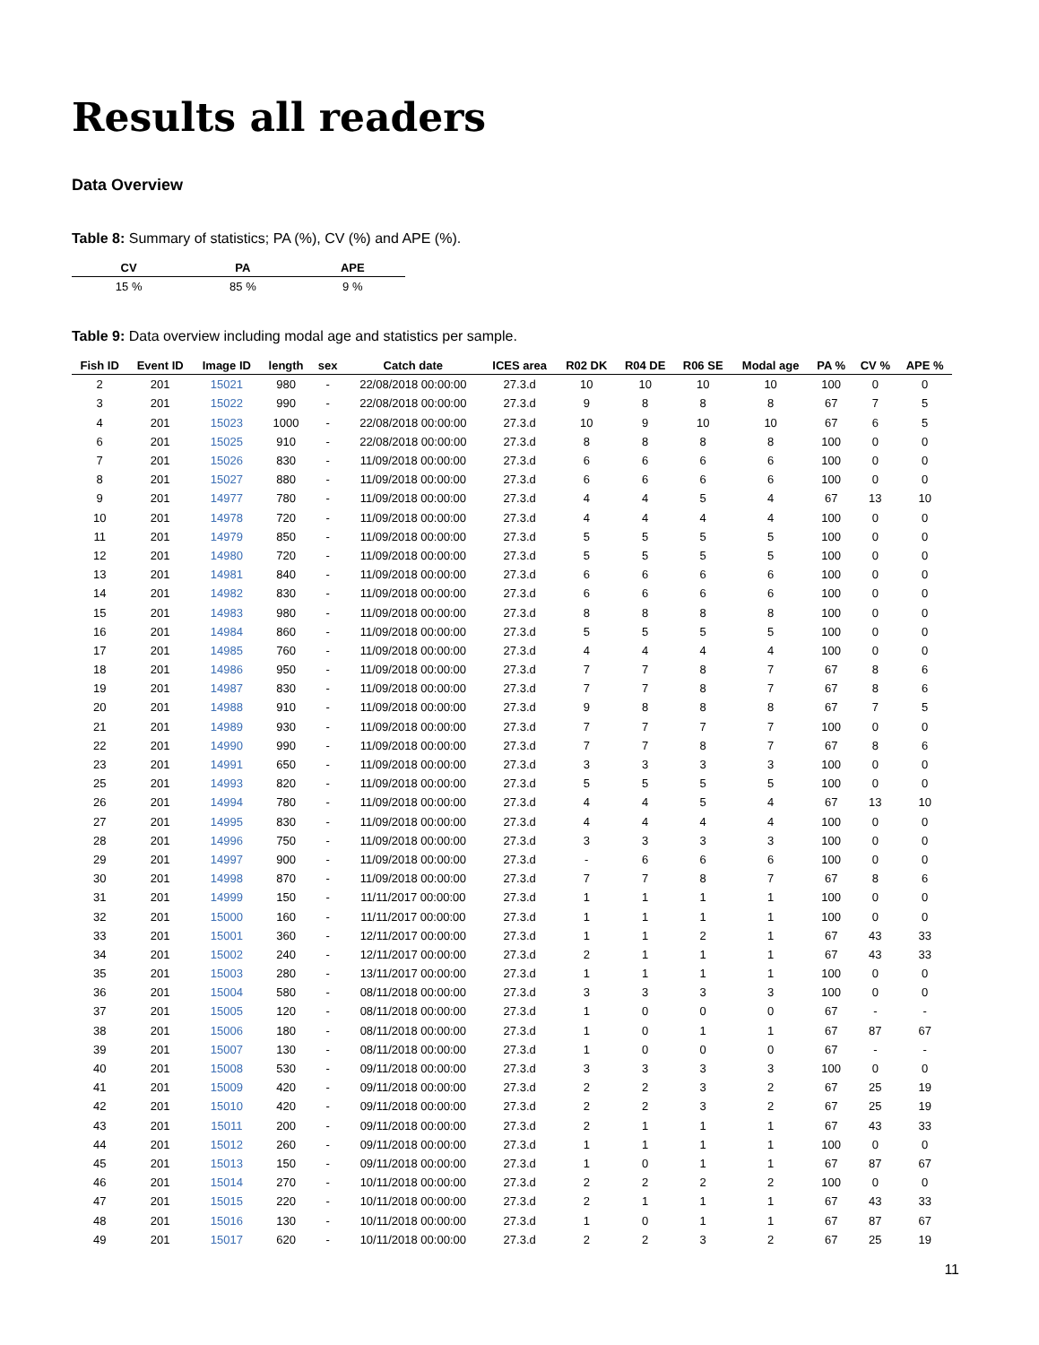Results all readers
Data Overview
Table 8: Summary of statistics; PA (%), CV (%) and APE (%).
| CV | PA | APE |
| --- | --- | --- |
| 15 % | 85 % | 9 % |
Table 9: Data overview including modal age and statistics per sample.
| Fish ID | Event ID | Image ID | length | sex | Catch date | ICES area | R02 DK | R04 DE | R06 SE | Modal age | PA % | CV % | APE % |
| --- | --- | --- | --- | --- | --- | --- | --- | --- | --- | --- | --- | --- | --- |
| 2 | 201 | 15021 | 980 | - | 22/08/2018 00:00:00 | 27.3.d | 10 | 10 | 10 | 10 | 100 | 0 | 0 |
| 3 | 201 | 15022 | 990 | - | 22/08/2018 00:00:00 | 27.3.d | 9 | 8 | 8 | 8 | 67 | 7 | 5 |
| 4 | 201 | 15023 | 1000 | - | 22/08/2018 00:00:00 | 27.3.d | 10 | 9 | 10 | 10 | 67 | 6 | 5 |
| 6 | 201 | 15025 | 910 | - | 22/08/2018 00:00:00 | 27.3.d | 8 | 8 | 8 | 8 | 100 | 0 | 0 |
| 7 | 201 | 15026 | 830 | - | 11/09/2018 00:00:00 | 27.3.d | 6 | 6 | 6 | 6 | 100 | 0 | 0 |
| 8 | 201 | 15027 | 880 | - | 11/09/2018 00:00:00 | 27.3.d | 6 | 6 | 6 | 6 | 100 | 0 | 0 |
| 9 | 201 | 14977 | 780 | - | 11/09/2018 00:00:00 | 27.3.d | 4 | 4 | 5 | 4 | 67 | 13 | 10 |
| 10 | 201 | 14978 | 720 | - | 11/09/2018 00:00:00 | 27.3.d | 4 | 4 | 4 | 4 | 100 | 0 | 0 |
| 11 | 201 | 14979 | 850 | - | 11/09/2018 00:00:00 | 27.3.d | 5 | 5 | 5 | 5 | 100 | 0 | 0 |
| 12 | 201 | 14980 | 720 | - | 11/09/2018 00:00:00 | 27.3.d | 5 | 5 | 5 | 5 | 100 | 0 | 0 |
| 13 | 201 | 14981 | 840 | - | 11/09/2018 00:00:00 | 27.3.d | 6 | 6 | 6 | 6 | 100 | 0 | 0 |
| 14 | 201 | 14982 | 830 | - | 11/09/2018 00:00:00 | 27.3.d | 6 | 6 | 6 | 6 | 100 | 0 | 0 |
| 15 | 201 | 14983 | 980 | - | 11/09/2018 00:00:00 | 27.3.d | 8 | 8 | 8 | 8 | 100 | 0 | 0 |
| 16 | 201 | 14984 | 860 | - | 11/09/2018 00:00:00 | 27.3.d | 5 | 5 | 5 | 5 | 100 | 0 | 0 |
| 17 | 201 | 14985 | 760 | - | 11/09/2018 00:00:00 | 27.3.d | 4 | 4 | 4 | 4 | 100 | 0 | 0 |
| 18 | 201 | 14986 | 950 | - | 11/09/2018 00:00:00 | 27.3.d | 7 | 7 | 8 | 7 | 67 | 8 | 6 |
| 19 | 201 | 14987 | 830 | - | 11/09/2018 00:00:00 | 27.3.d | 7 | 7 | 8 | 7 | 67 | 8 | 6 |
| 20 | 201 | 14988 | 910 | - | 11/09/2018 00:00:00 | 27.3.d | 9 | 8 | 8 | 8 | 67 | 7 | 5 |
| 21 | 201 | 14989 | 930 | - | 11/09/2018 00:00:00 | 27.3.d | 7 | 7 | 7 | 7 | 100 | 0 | 0 |
| 22 | 201 | 14990 | 990 | - | 11/09/2018 00:00:00 | 27.3.d | 7 | 7 | 8 | 7 | 67 | 8 | 6 |
| 23 | 201 | 14991 | 650 | - | 11/09/2018 00:00:00 | 27.3.d | 3 | 3 | 3 | 3 | 100 | 0 | 0 |
| 25 | 201 | 14993 | 820 | - | 11/09/2018 00:00:00 | 27.3.d | 5 | 5 | 5 | 5 | 100 | 0 | 0 |
| 26 | 201 | 14994 | 780 | - | 11/09/2018 00:00:00 | 27.3.d | 4 | 4 | 5 | 4 | 67 | 13 | 10 |
| 27 | 201 | 14995 | 830 | - | 11/09/2018 00:00:00 | 27.3.d | 4 | 4 | 4 | 4 | 100 | 0 | 0 |
| 28 | 201 | 14996 | 750 | - | 11/09/2018 00:00:00 | 27.3.d | 3 | 3 | 3 | 3 | 100 | 0 | 0 |
| 29 | 201 | 14997 | 900 | - | 11/09/2018 00:00:00 | 27.3.d | - | 6 | 6 | 6 | 100 | 0 | 0 |
| 30 | 201 | 14998 | 870 | - | 11/09/2018 00:00:00 | 27.3.d | 7 | 7 | 8 | 7 | 67 | 8 | 6 |
| 31 | 201 | 14999 | 150 | - | 11/11/2017 00:00:00 | 27.3.d | 1 | 1 | 1 | 1 | 100 | 0 | 0 |
| 32 | 201 | 15000 | 160 | - | 11/11/2017 00:00:00 | 27.3.d | 1 | 1 | 1 | 1 | 100 | 0 | 0 |
| 33 | 201 | 15001 | 360 | - | 12/11/2017 00:00:00 | 27.3.d | 1 | 1 | 2 | 1 | 67 | 43 | 33 |
| 34 | 201 | 15002 | 240 | - | 12/11/2017 00:00:00 | 27.3.d | 2 | 1 | 1 | 1 | 67 | 43 | 33 |
| 35 | 201 | 15003 | 280 | - | 13/11/2017 00:00:00 | 27.3.d | 1 | 1 | 1 | 1 | 100 | 0 | 0 |
| 36 | 201 | 15004 | 580 | - | 08/11/2018 00:00:00 | 27.3.d | 3 | 3 | 3 | 3 | 100 | 0 | 0 |
| 37 | 201 | 15005 | 120 | - | 08/11/2018 00:00:00 | 27.3.d | 1 | 0 | 0 | 0 | 67 | - | - |
| 38 | 201 | 15006 | 180 | - | 08/11/2018 00:00:00 | 27.3.d | 1 | 0 | 1 | 1 | 67 | 87 | 67 |
| 39 | 201 | 15007 | 130 | - | 08/11/2018 00:00:00 | 27.3.d | 1 | 0 | 0 | 0 | 67 | - | - |
| 40 | 201 | 15008 | 530 | - | 09/11/2018 00:00:00 | 27.3.d | 3 | 3 | 3 | 3 | 100 | 0 | 0 |
| 41 | 201 | 15009 | 420 | - | 09/11/2018 00:00:00 | 27.3.d | 2 | 2 | 3 | 2 | 67 | 25 | 19 |
| 42 | 201 | 15010 | 420 | - | 09/11/2018 00:00:00 | 27.3.d | 2 | 2 | 3 | 2 | 67 | 25 | 19 |
| 43 | 201 | 15011 | 200 | - | 09/11/2018 00:00:00 | 27.3.d | 2 | 1 | 1 | 1 | 67 | 43 | 33 |
| 44 | 201 | 15012 | 260 | - | 09/11/2018 00:00:00 | 27.3.d | 1 | 1 | 1 | 1 | 100 | 0 | 0 |
| 45 | 201 | 15013 | 150 | - | 09/11/2018 00:00:00 | 27.3.d | 1 | 0 | 1 | 1 | 67 | 87 | 67 |
| 46 | 201 | 15014 | 270 | - | 10/11/2018 00:00:00 | 27.3.d | 2 | 2 | 2 | 2 | 100 | 0 | 0 |
| 47 | 201 | 15015 | 220 | - | 10/11/2018 00:00:00 | 27.3.d | 2 | 1 | 1 | 1 | 67 | 43 | 33 |
| 48 | 201 | 15016 | 130 | - | 10/11/2018 00:00:00 | 27.3.d | 1 | 0 | 1 | 1 | 67 | 87 | 67 |
| 49 | 201 | 15017 | 620 | - | 10/11/2018 00:00:00 | 27.3.d | 2 | 2 | 3 | 2 | 67 | 25 | 19 |
11